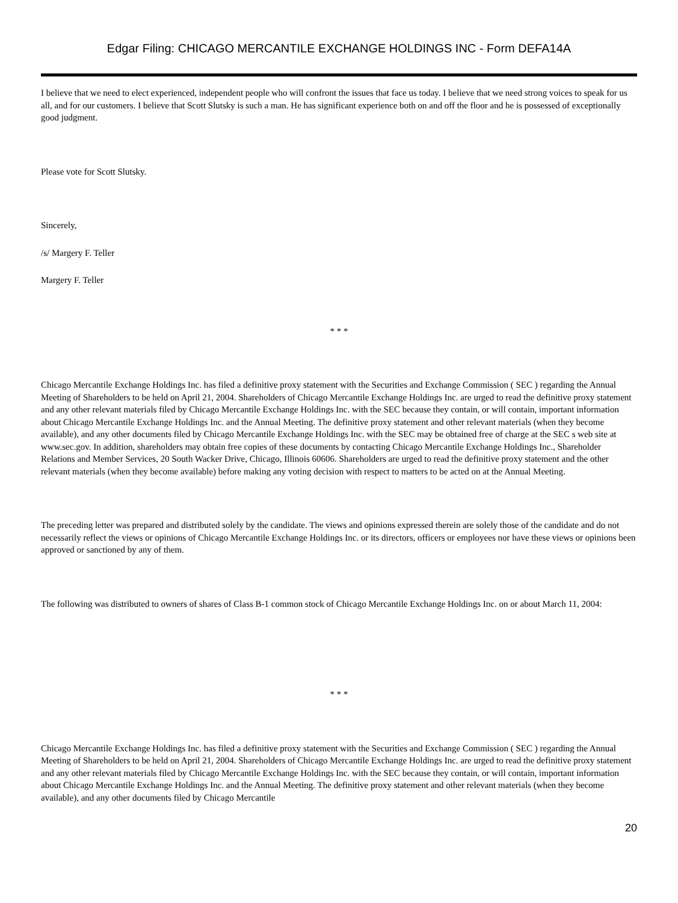Edgar Filing: CHICAGO MERCANTILE EXCHANGE HOLDINGS INC - Form DEFA14A
I believe that we need to elect experienced, independent people who will confront the issues that face us today. I believe that we need strong voices to speak for us all, and for our customers. I believe that Scott Slutsky is such a man. He has significant experience both on and off the floor and he is possessed of exceptionally good judgment.
Please vote for Scott Slutsky.
Sincerely,
/s/ Margery F. Teller
Margery F. Teller
* * *
Chicago Mercantile Exchange Holdings Inc. has filed a definitive proxy statement with the Securities and Exchange Commission ( SEC ) regarding the Annual Meeting of Shareholders to be held on April 21, 2004. Shareholders of Chicago Mercantile Exchange Holdings Inc. are urged to read the definitive proxy statement and any other relevant materials filed by Chicago Mercantile Exchange Holdings Inc. with the SEC because they contain, or will contain, important information about Chicago Mercantile Exchange Holdings Inc. and the Annual Meeting. The definitive proxy statement and other relevant materials (when they become available), and any other documents filed by Chicago Mercantile Exchange Holdings Inc. with the SEC may be obtained free of charge at the SEC s web site at www.sec.gov. In addition, shareholders may obtain free copies of these documents by contacting Chicago Mercantile Exchange Holdings Inc., Shareholder Relations and Member Services, 20 South Wacker Drive, Chicago, Illinois 60606. Shareholders are urged to read the definitive proxy statement and the other relevant materials (when they become available) before making any voting decision with respect to matters to be acted on at the Annual Meeting.
The preceding letter was prepared and distributed solely by the candidate. The views and opinions expressed therein are solely those of the candidate and do not necessarily reflect the views or opinions of Chicago Mercantile Exchange Holdings Inc. or its directors, officers or employees nor have these views or opinions been approved or sanctioned by any of them.
The following was distributed to owners of shares of Class B-1 common stock of Chicago Mercantile Exchange Holdings Inc. on or about March 11, 2004:
* * *
Chicago Mercantile Exchange Holdings Inc. has filed a definitive proxy statement with the Securities and Exchange Commission ( SEC ) regarding the Annual Meeting of Shareholders to be held on April 21, 2004. Shareholders of Chicago Mercantile Exchange Holdings Inc. are urged to read the definitive proxy statement and any other relevant materials filed by Chicago Mercantile Exchange Holdings Inc. with the SEC because they contain, or will contain, important information about Chicago Mercantile Exchange Holdings Inc. and the Annual Meeting. The definitive proxy statement and other relevant materials (when they become available), and any other documents filed by Chicago Mercantile
20